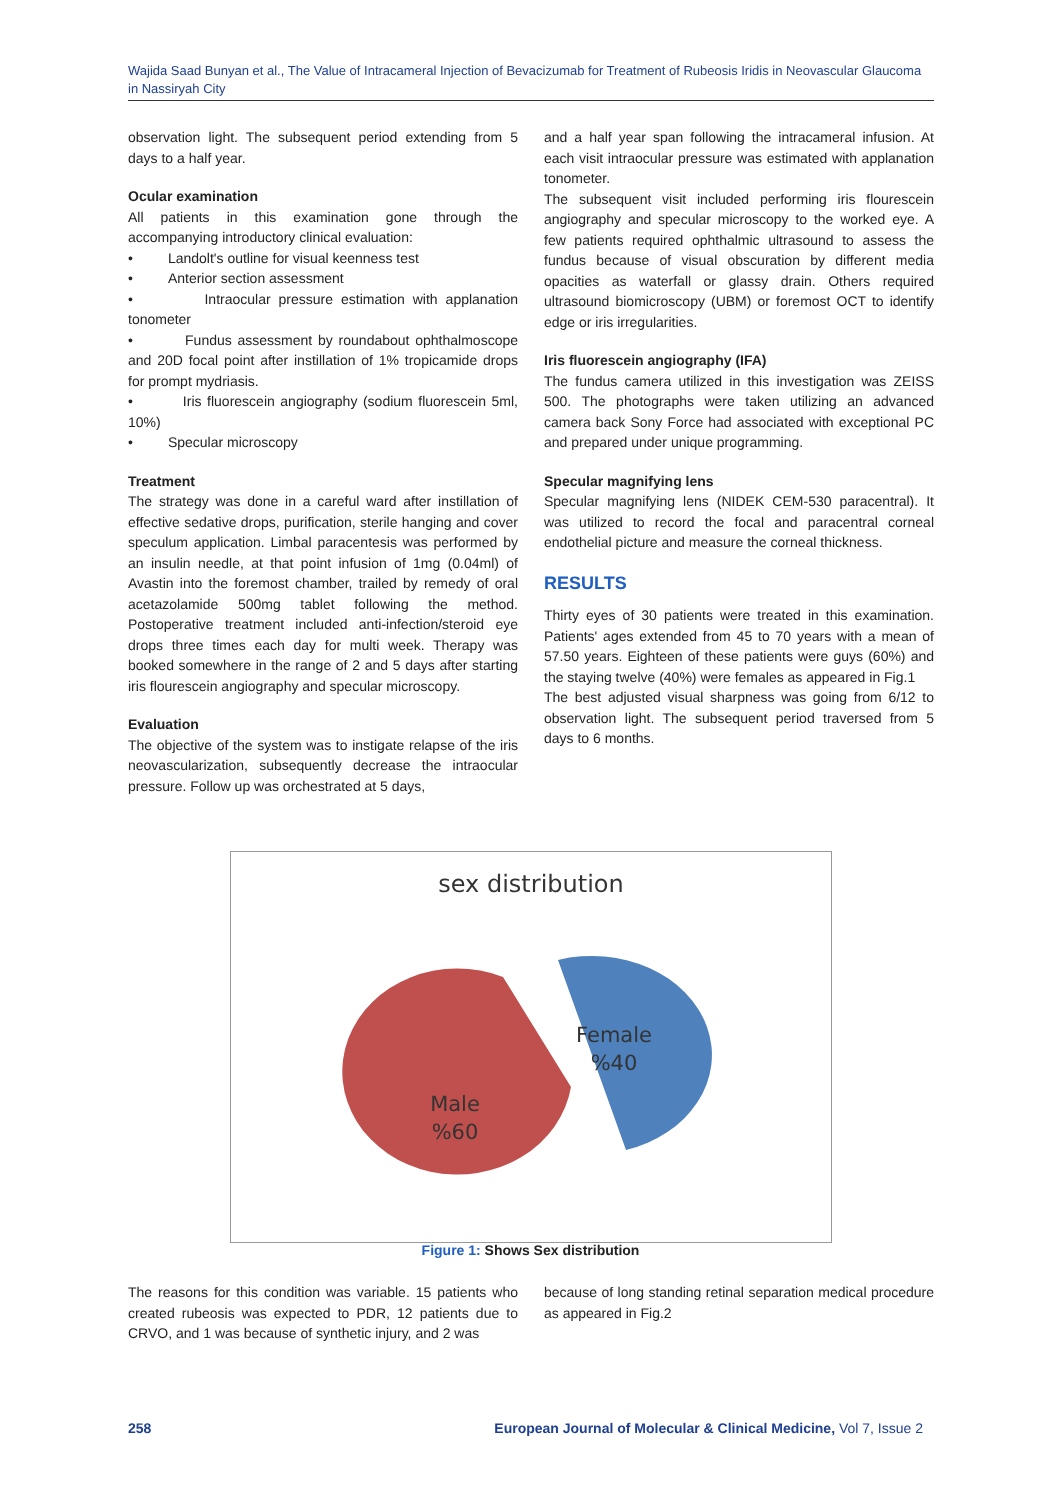Wajida Saad Bunyan et al., The Value of Intracameral Injection of Bevacizumab for Treatment of Rubeosis Iridis in Neovascular Glaucoma in Nassiryah City
observation light. The subsequent period extending from 5 days to a half year.
Ocular examination
All patients in this examination gone through the accompanying introductory clinical evaluation:
• Landolt's outline for visual keenness test
• Anterior section assessment
• Intraocular pressure estimation with applanation tonometer
• Fundus assessment by roundabout ophthalmoscope and 20D focal point after instillation of 1% tropicamide drops for prompt mydriasis.
• Iris fluorescein angiography (sodium fluorescein 5ml, 10%)
• Specular microscopy
Treatment
The strategy was done in a careful ward after instillation of effective sedative drops, purification, sterile hanging and cover speculum application. Limbal paracentesis was performed by an insulin needle, at that point infusion of 1mg (0.04ml) of Avastin into the foremost chamber, trailed by remedy of oral acetazolamide 500mg tablet following the method. Postoperative treatment included anti-infection/steroid eye drops three times each day for multi week. Therapy was booked somewhere in the range of 2 and 5 days after starting iris flourescein angiography and specular microscopy.
Evaluation
The objective of the system was to instigate relapse of the iris neovascularization, subsequently decrease the intraocular pressure. Follow up was orchestrated at 5 days,
and a half year span following the intracameral infusion. At each visit intraocular pressure was estimated with applanation tonometer.
The subsequent visit included performing iris flourescein angiography and specular microscopy to the worked eye. A few patients required ophthalmic ultrasound to assess the fundus because of visual obscuration by different media opacities as waterfall or glassy drain. Others required ultrasound biomicroscopy (UBM) or foremost OCT to identify edge or iris irregularities.
Iris fluorescein angiography (IFA)
The fundus camera utilized in this investigation was ZEISS 500. The photographs were taken utilizing an advanced camera back Sony Force had associated with exceptional PC and prepared under unique programming.
Specular magnifying lens
Specular magnifying lens (NIDEK CEM-530 paracentral). It was utilized to record the focal and paracentral corneal endothelial picture and measure the corneal thickness.
RESULTS
Thirty eyes of 30 patients were treated in this examination. Patients' ages extended from 45 to 70 years with a mean of 57.50 years. Eighteen of these patients were guys (60%) and the staying twelve (40%) were females as appeared in Fig.1
The best adjusted visual sharpness was going from 6/12 to observation light. The subsequent period traversed from 5 days to 6 months.
sex distribution
Female
%40
Male
%60
Figure 1: Shows Sex distribution
The reasons for this condition was variable. 15 patients who created rubeosis was expected to PDR, 12 patients due to CRVO, and 1 was because of synthetic injury, and 2 was
because of long standing retinal separation medical procedure as appeared in Fig.2
258 European Journal of Molecular & Clinical Medicine, Vol 7, Issue 2